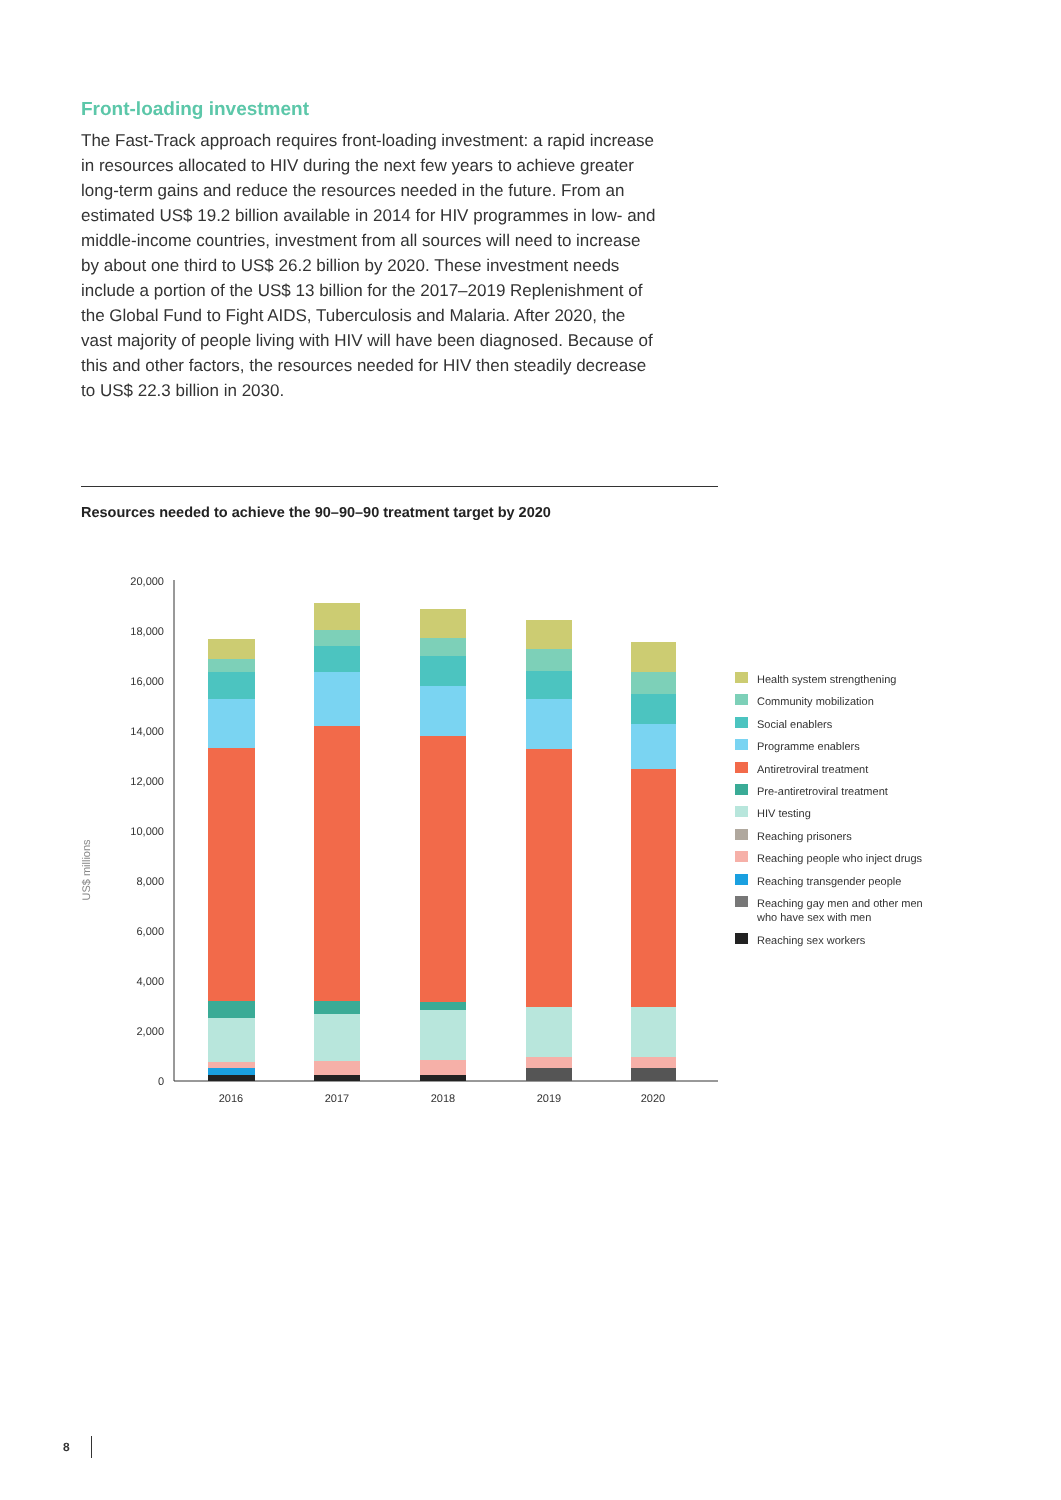Front-loading investment
The Fast-Track approach requires front-loading investment: a rapid increase in resources allocated to HIV during the next few years to achieve greater long-term gains and reduce the resources needed in the future. From an estimated US$ 19.2 billion available in 2014 for HIV programmes in low- and middle-income countries, investment from all sources will need to increase by about one third to US$ 26.2 billion by 2020. These investment needs include a portion of the US$ 13 billion for the 2017–2019 Replenishment of the Global Fund to Fight AIDS, Tuberculosis and Malaria. After 2020, the vast majority of people living with HIV will have been diagnosed. Because of this and other factors, the resources needed for HIV then steadily decrease to US$ 22.3 billion in 2030.
Resources needed to achieve the 90–90–90 treatment target by 2020
US$ millions
0
2,000
4,000
6,000
8,000
10,000
12,000
14,000
16,000
18,000
20,000
2016
2017
2018
2019
2020
Health system strengthening
Community mobilization
Social enablers
Programme enablers
Antiretroviral treatment
Pre-antiretroviral treatment
HIV testing
Reaching prisoners
Reaching people who inject drugs
Reaching transgender people
Reaching gay men and other men
who have sex with men
Reaching sex workers
8